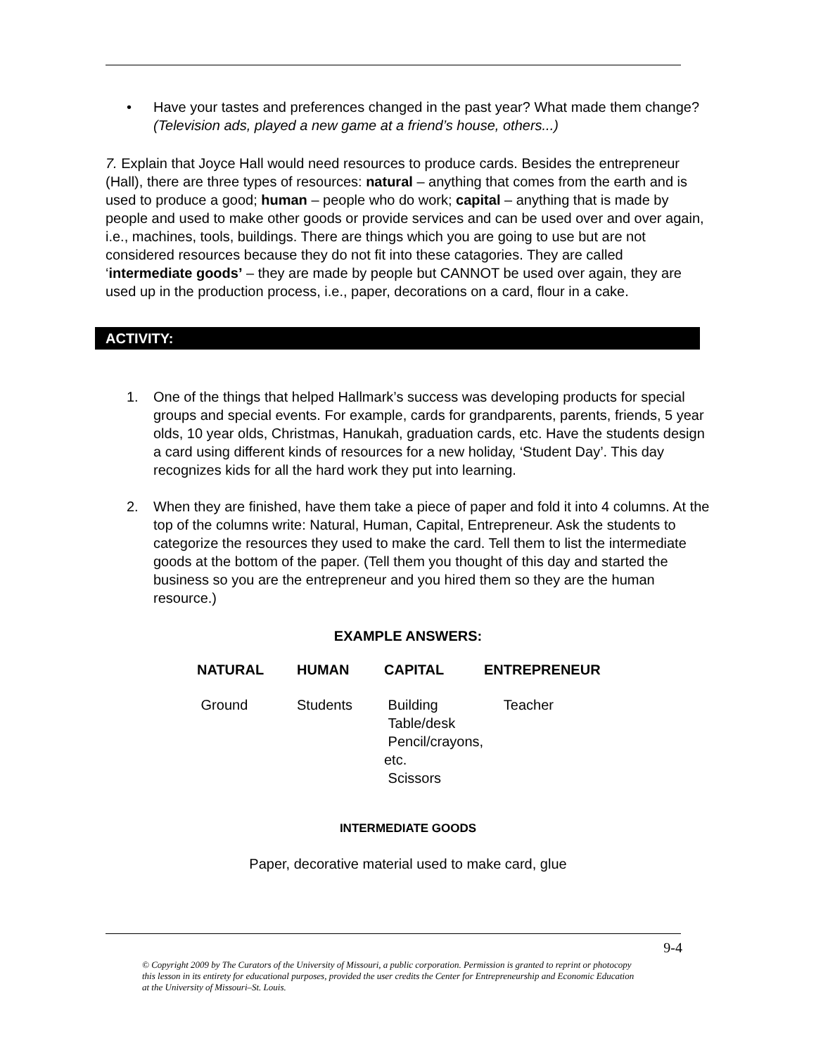• Have your tastes and preferences changed in the past year? What made them change? (Television ads, played a new game at a friend’s house, others...)
7. Explain that Joyce Hall would need resources to produce cards. Besides the entrepreneur (Hall), there are three types of resources: natural – anything that comes from the earth and is used to produce a good; human – people who do work; capital – anything that is made by people and used to make other goods or provide services and can be used over and over again, i.e., machines, tools, buildings. There are things which you are going to use but are not considered resources because they do not fit into these catagories. They are called ‘intermediate goods’ – they are made by people but CANNOT be used over again, they are used up in the production process, i.e., paper, decorations on a card, flour in a cake.
ACTIVITY:
1. One of the things that helped Hallmark’s success was developing products for special groups and special events. For example, cards for grandparents, parents, friends, 5 year olds, 10 year olds, Christmas, Hanukah, graduation cards, etc. Have the students design a card using different kinds of resources for a new holiday, ‘Student Day’. This day recognizes kids for all the hard work they put into learning.
2. When they are finished, have them take a piece of paper and fold it into 4 columns. At the top of the columns write: Natural, Human, Capital, Entrepreneur. Ask the students to categorize the resources they used to make the card. Tell them to list the intermediate goods at the bottom of the paper. (Tell them you thought of this day and started the business so you are the entrepreneur and you hired them so they are the human resource.)
EXAMPLE ANSWERS:
| NATURAL | HUMAN | CAPITAL | ENTREPRENEUR |
| --- | --- | --- | --- |
| Ground | Students | Building Table/desk Pencil/crayons, etc. Scissors | Teacher |
INTERMEDIATE GOODS
Paper, decorative material used to make card, glue
9-4
© Copyright 2009 by The Curators of the University of Missouri, a public corporation. Permission is granted to reprint or photocopy this lesson in its entirety for educational purposes, provided the user credits the Center for Entrepreneurship and Economic Education at the University of Missouri–St. Louis.